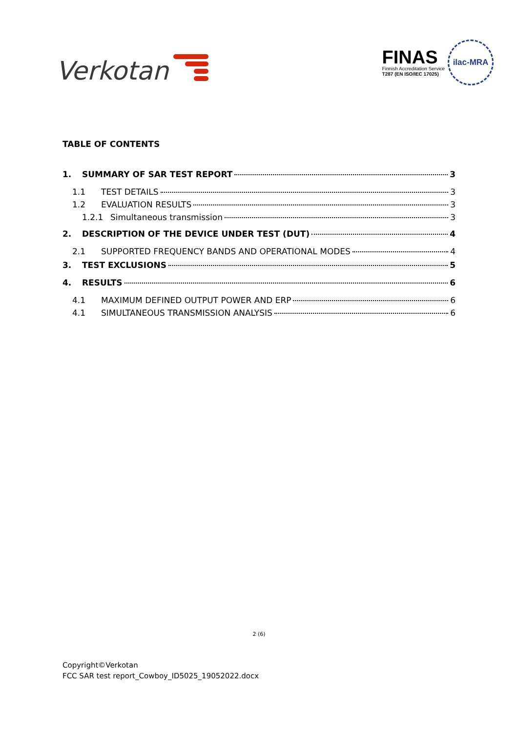Verkotan
FINAS
Finnish Accreditation Service
T287 (EN ISO/IEC 17025)
ilac-MRA
TABLE OF CONTENTS
1. SUMMARY OF SAR TEST REPORT 3
1.1 TEST DETAILS 3
1.2 EVALUATION RESULTS 3
1.2.1 Simultaneous transmission 3
2. DESCRIPTION OF THE DEVICE UNDER TEST (DUT) 4
2.1 SUPPORTED FREQUENCY BANDS AND OPERATIONAL MODES 4
3. TEST EXCLUSIONS 5
4. RESULTS 6
4.1 MAXIMUM DEFINED OUTPUT POWER AND ERP 6
4.1 SIMULTANEOUS TRANSMISSION ANALYSIS 6
2 (6)
Copyright©Verkotan
FCC SAR test report_Cowboy_ID5025_19052022.docx